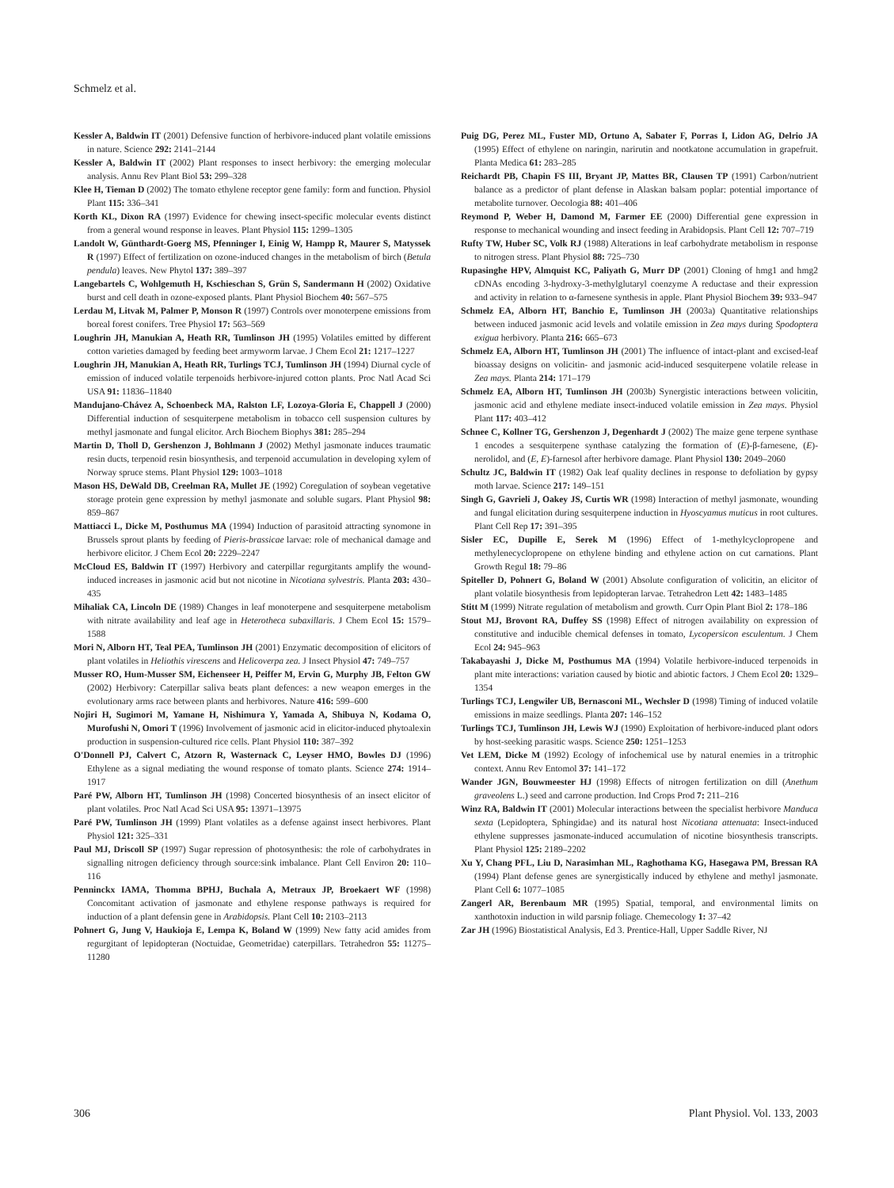Schmelz et al.
Kessler A, Baldwin IT (2001) Defensive function of herbivore-induced plant volatile emissions in nature. Science 292: 2141–2144
Kessler A, Baldwin IT (2002) Plant responses to insect herbivory: the emerging molecular analysis. Annu Rev Plant Biol 53: 299–328
Klee H, Tieman D (2002) The tomato ethylene receptor gene family: form and function. Physiol Plant 115: 336–341
Korth KL, Dixon RA (1997) Evidence for chewing insect-specific molecular events distinct from a general wound response in leaves. Plant Physiol 115: 1299–1305
Landolt W, Günthardt-Goerg MS, Pfenninger I, Einig W, Hampp R, Maurer S, Matyssek R (1997) Effect of fertilization on ozone-induced changes in the metabolism of birch (Betula pendula) leaves. New Phytol 137: 389–397
Langebartels C, Wohlgemuth H, Kschieschan S, Grün S, Sandermann H (2002) Oxidative burst and cell death in ozone-exposed plants. Plant Physiol Biochem 40: 567–575
Lerdau M, Litvak M, Palmer P, Monson R (1997) Controls over monoterpene emissions from boreal forest conifers. Tree Physiol 17: 563–569
Loughrin JH, Manukian A, Heath RR, Tumlinson JH (1995) Volatiles emitted by different cotton varieties damaged by feeding beet armyworm larvae. J Chem Ecol 21: 1217–1227
Loughrin JH, Manukian A, Heath RR, Turlings TCJ, Tumlinson JH (1994) Diurnal cycle of emission of induced volatile terpenoids herbivore-injured cotton plants. Proc Natl Acad Sci USA 91: 11836–11840
Mandujano-Chávez A, Schoenbeck MA, Ralston LF, Lozoya-Gloria E, Chappell J (2000) Differential induction of sesquiterpene metabolism in tobacco cell suspension cultures by methyl jasmonate and fungal elicitor. Arch Biochem Biophys 381: 285–294
Martin D, Tholl D, Gershenzon J, Bohlmann J (2002) Methyl jasmonate induces traumatic resin ducts, terpenoid resin biosynthesis, and terpenoid accumulation in developing xylem of Norway spruce stems. Plant Physiol 129: 1003–1018
Mason HS, DeWald DB, Creelman RA, Mullet JE (1992) Coregulation of soybean vegetative storage protein gene expression by methyl jasmonate and soluble sugars. Plant Physiol 98: 859–867
Mattiacci L, Dicke M, Posthumus MA (1994) Induction of parasitoid attracting synomone in Brussels sprout plants by feeding of Pieris-brassicae larvae: role of mechanical damage and herbivore elicitor. J Chem Ecol 20: 2229–2247
McCloud ES, Baldwin IT (1997) Herbivory and caterpillar regurgitants amplify the wound-induced increases in jasmonic acid but not nicotine in Nicotiana sylvestris. Planta 203: 430–435
Mihaliak CA, Lincoln DE (1989) Changes in leaf monoterpene and sesquiterpene metabolism with nitrate availability and leaf age in Heterotheca subaxillaris. J Chem Ecol 15: 1579–1588
Mori N, Alborn HT, Teal PEA, Tumlinson JH (2001) Enzymatic decomposition of elicitors of plant volatiles in Heliothis virescens and Helicoverpa zea. J Insect Physiol 47: 749–757
Musser RO, Hum-Musser SM, Eichenseer H, Peiffer M, Ervin G, Murphy JB, Felton GW (2002) Herbivory: Caterpillar saliva beats plant defences: a new weapon emerges in the evolutionary arms race between plants and herbivores. Nature 416: 599–600
Nojiri H, Sugimori M, Yamane H, Nishimura Y, Yamada A, Shibuya N, Kodama O, Murofushi N, Omori T (1996) Involvement of jasmonic acid in elicitor-induced phytoalexin production in suspension-cultured rice cells. Plant Physiol 110: 387–392
O'Donnell PJ, Calvert C, Atzorn R, Wasternack C, Leyser HMO, Bowles DJ (1996) Ethylene as a signal mediating the wound response of tomato plants. Science 274: 1914–1917
Paré PW, Alborn HT, Tumlinson JH (1998) Concerted biosynthesis of an insect elicitor of plant volatiles. Proc Natl Acad Sci USA 95: 13971–13975
Paré PW, Tumlinson JH (1999) Plant volatiles as a defense against insect herbivores. Plant Physiol 121: 325–331
Paul MJ, Driscoll SP (1997) Sugar repression of photosynthesis: the role of carbohydrates in signalling nitrogen deficiency through source:sink imbalance. Plant Cell Environ 20: 110–116
Penninckx IAMA, Thomma BPHJ, Buchala A, Metraux JP, Broekaert WF (1998) Concomitant activation of jasmonate and ethylene response pathways is required for induction of a plant defensin gene in Arabidopsis. Plant Cell 10: 2103–2113
Pohnert G, Jung V, Haukioja E, Lempa K, Boland W (1999) New fatty acid amides from regurgitant of lepidopteran (Noctuidae, Geometridae) caterpillars. Tetrahedron 55: 11275–11280
Puig DG, Perez ML, Fuster MD, Ortuno A, Sabater F, Porras I, Lidon AG, Delrio JA (1995) Effect of ethylene on naringin, narirutin and nootkatone accumulation in grapefruit. Planta Medica 61: 283–285
Reichardt PB, Chapin FS III, Bryant JP, Mattes BR, Clausen TP (1991) Carbon/nutrient balance as a predictor of plant defense in Alaskan balsam poplar: potential importance of metabolite turnover. Oecologia 88: 401–406
Reymond P, Weber H, Damond M, Farmer EE (2000) Differential gene expression in response to mechanical wounding and insect feeding in Arabidopsis. Plant Cell 12: 707–719
Rufty TW, Huber SC, Volk RJ (1988) Alterations in leaf carbohydrate metabolism in response to nitrogen stress. Plant Physiol 88: 725–730
Rupasinghe HPV, Almquist KC, Paliyath G, Murr DP (2001) Cloning of hmg1 and hmg2 cDNAs encoding 3-hydroxy-3-methylglutaryl coenzyme A reductase and their expression and activity in relation to α-farnesene synthesis in apple. Plant Physiol Biochem 39: 933–947
Schmelz EA, Alborn HT, Banchio E, Tumlinson JH (2003a) Quantitative relationships between induced jasmonic acid levels and volatile emission in Zea mays during Spodoptera exigua herbivory. Planta 216: 665–673
Schmelz EA, Alborn HT, Tumlinson JH (2001) The influence of intact-plant and excised-leaf bioassay designs on volicitin- and jasmonic acid-induced sesquiterpene volatile release in Zea mays. Planta 214: 171–179
Schmelz EA, Alborn HT, Tumlinson JH (2003b) Synergistic interactions between volicitin, jasmonic acid and ethylene mediate insect-induced volatile emission in Zea mays. Physiol Plant 117: 403–412
Schnee C, Kollner TG, Gershenzon J, Degenhardt J (2002) The maize gene terpene synthase 1 encodes a sesquiterpene synthase catalyzing the formation of (E)-β-farnesene, (E)-nerolidol, and (E, E)-farnesol after herbivore damage. Plant Physiol 130: 2049–2060
Schultz JC, Baldwin IT (1982) Oak leaf quality declines in response to defoliation by gypsy moth larvae. Science 217: 149–151
Singh G, Gavrieli J, Oakey JS, Curtis WR (1998) Interaction of methyl jasmonate, wounding and fungal elicitation during sesquiterpene induction in Hyoscyamus muticus in root cultures. Plant Cell Rep 17: 391–395
Sisler EC, Dupille E, Serek M (1996) Effect of 1-methylcyclopropene and methylenecyclopropene on ethylene binding and ethylene action on cut carnations. Plant Growth Regul 18: 79–86
Spiteller D, Pohnert G, Boland W (2001) Absolute configuration of volicitin, an elicitor of plant volatile biosynthesis from lepidopteran larvae. Tetrahedron Lett 42: 1483–1485
Stitt M (1999) Nitrate regulation of metabolism and growth. Curr Opin Plant Biol 2: 178–186
Stout MJ, Brovont RA, Duffey SS (1998) Effect of nitrogen availability on expression of constitutive and inducible chemical defenses in tomato, Lycopersicon esculentum. J Chem Ecol 24: 945–963
Takabayashi J, Dicke M, Posthumus MA (1994) Volatile herbivore-induced terpenoids in plant mite interactions: variation caused by biotic and abiotic factors. J Chem Ecol 20: 1329–1354
Turlings TCJ, Lengwiler UB, Bernasconi ML, Wechsler D (1998) Timing of induced volatile emissions in maize seedlings. Planta 207: 146–152
Turlings TCJ, Tumlinson JH, Lewis WJ (1990) Exploitation of herbivore-induced plant odors by host-seeking parasitic wasps. Science 250: 1251–1253
Vet LEM, Dicke M (1992) Ecology of infochemical use by natural enemies in a tritrophic context. Annu Rev Entomol 37: 141–172
Wander JGN, Bouwmeester HJ (1998) Effects of nitrogen fertilization on dill (Anethum graveolens L.) seed and carrone production. Ind Crops Prod 7: 211–216
Winz RA, Baldwin IT (2001) Molecular interactions between the specialist herbivore Manduca sexta (Lepidoptera, Sphingidae) and its natural host Nicotiana attenuata: Insect-induced ethylene suppresses jasmonate-induced accumulation of nicotine biosynthesis transcripts. Plant Physiol 125: 2189–2202
Xu Y, Chang PFL, Liu D, Narasimhan ML, Raghothama KG, Hasegawa PM, Bressan RA (1994) Plant defense genes are synergistically induced by ethylene and methyl jasmonate. Plant Cell 6: 1077–1085
Zangerl AR, Berenbaum MR (1995) Spatial, temporal, and environmental limits on xanthotoxin induction in wild parsnip foliage. Chemecology 1: 37–42
Zar JH (1996) Biostatistical Analysis, Ed 3. Prentice-Hall, Upper Saddle River, NJ
306 Plant Physiol. Vol. 133, 2003